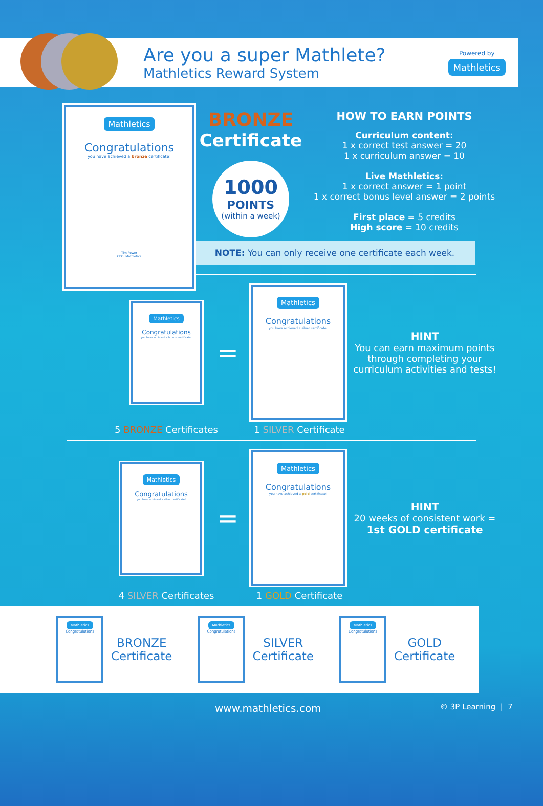Are you a super Mathlete?
Mathletics Reward System
Powered by
Mathletics
Mathletics
Congratulations
you have achieved a bronze certificate!
Tim Power
CEO, Mathletics
BRONZE
Certificate
1000
POINTS
(within a week)
HOW TO EARN POINTS
Curriculum content:
1 x correct test answer = 20
1 x curriculum answer = 10
Live Mathletics:
1 x correct answer = 1 point
1 x correct bonus level answer = 2 points
First place = 5 credits
High score = 10 credits
NOTE: You can only receive one certificate each week.
Mathletics
Congratulations
you have achieved a bronze certificate!
=
Mathletics
Congratulations
you have achieved a silver certificate!
HINT
You can earn maximum points through completing your curriculum activities and tests!
5 BRONZE Certificates 1 SILVER Certificate
Mathletics
Congratulations
you have achieved a silver certificate!
=
Mathletics
Congratulations
you have achieved a gold certificate!
HINT
20 weeks of consistent work = 1st GOLD certificate
4 SILVER Certificates 1 GOLD Certificate
Mathletics
Congratulations
BRONZE
Certificate
Mathletics
Congratulations
SILVER
Certificate
Mathletics
Congratulations
GOLD
Certificate
www.mathletics.com
© 3P Learning | 7